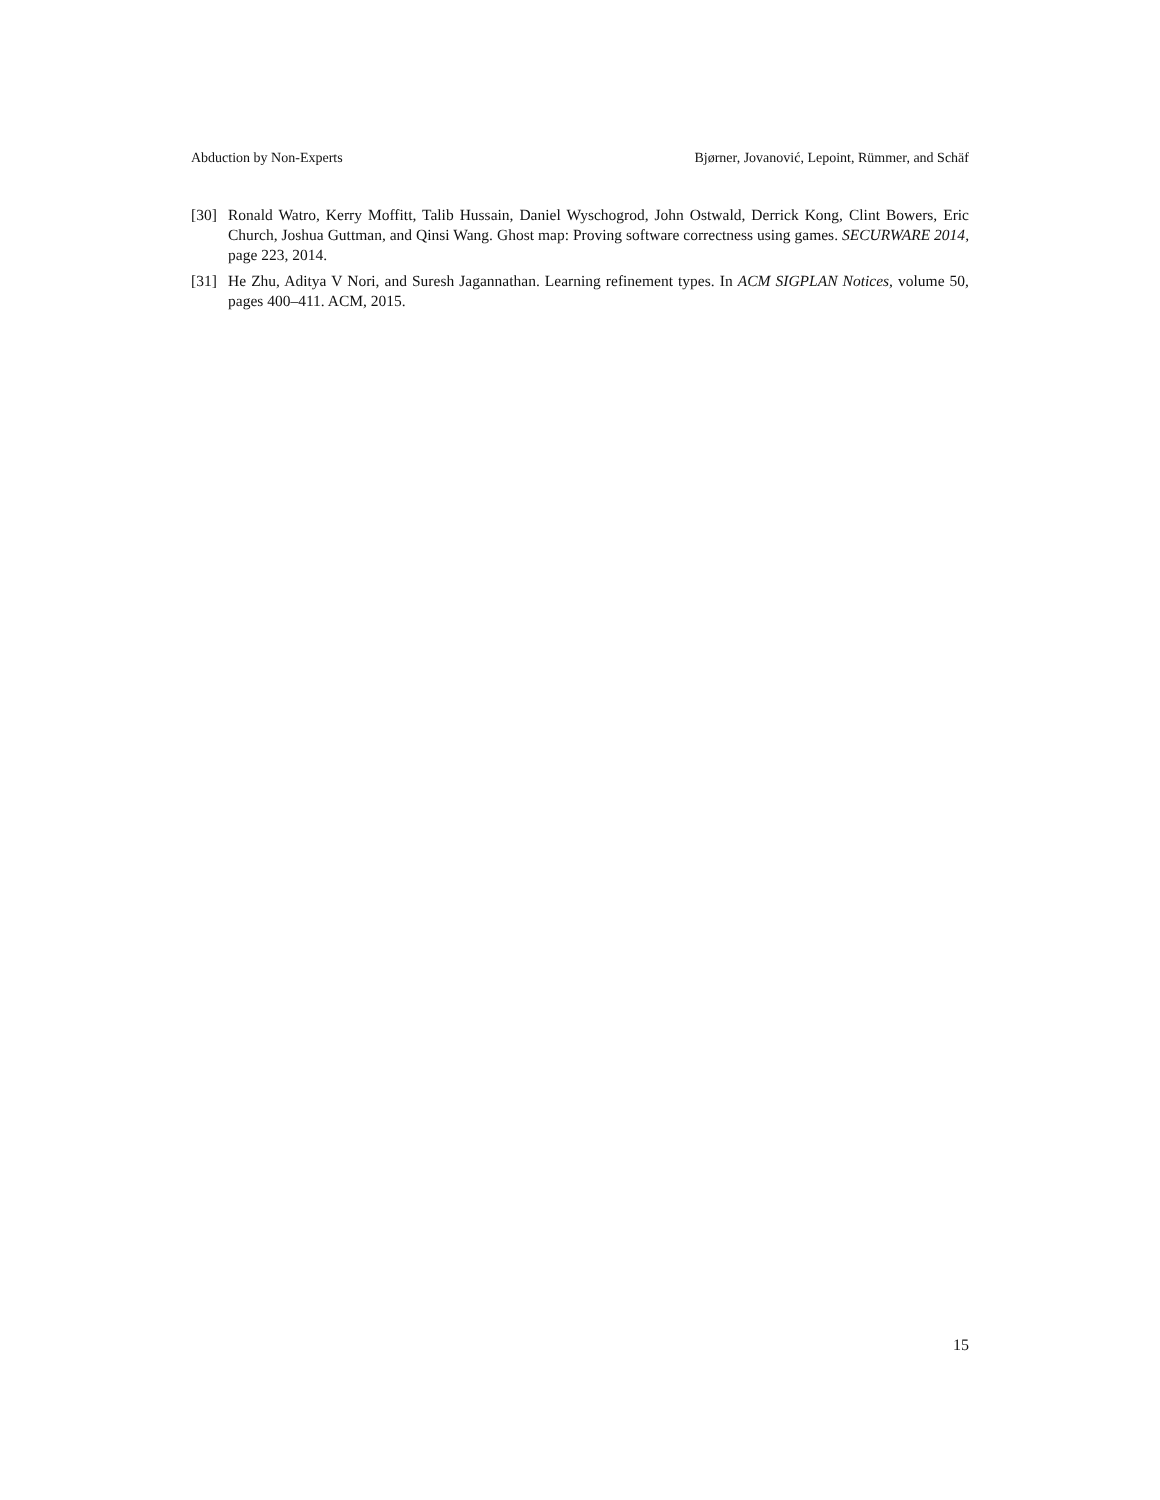Abduction by Non-Experts Bjørner, Jovanović, Lepoint, Rümmer, and Schäf
[30] Ronald Watro, Kerry Moffitt, Talib Hussain, Daniel Wyschogrod, John Ostwald, Derrick Kong, Clint Bowers, Eric Church, Joshua Guttman, and Qinsi Wang. Ghost map: Proving software correctness using games. SECURWARE 2014, page 223, 2014.
[31] He Zhu, Aditya V Nori, and Suresh Jagannathan. Learning refinement types. In ACM SIGPLAN Notices, volume 50, pages 400–411. ACM, 2015.
15